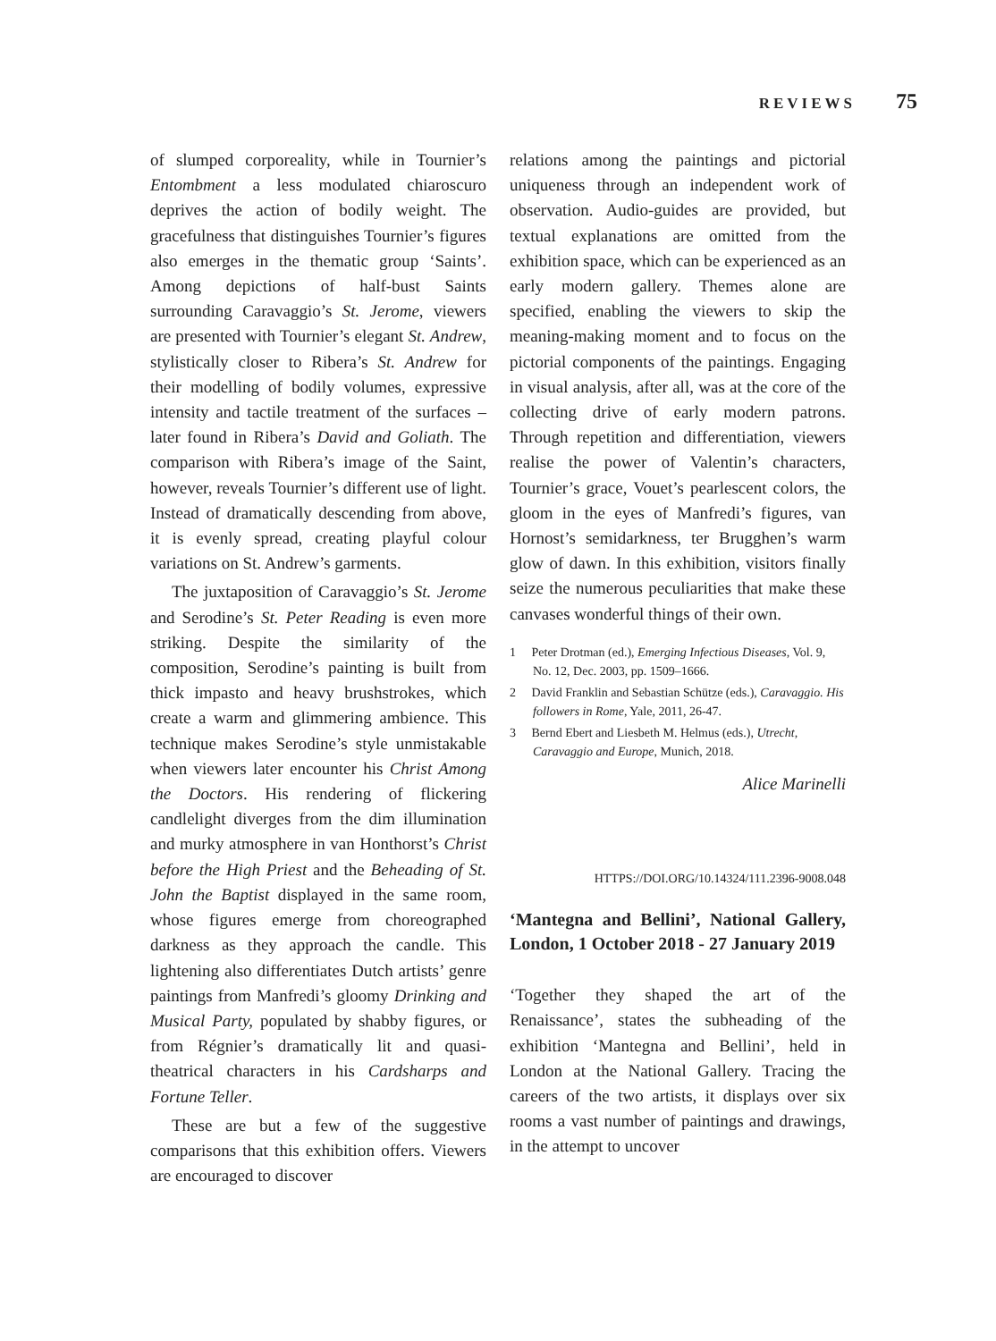REVIEWS 75
of slumped corporeality, while in Tournier’s Entombment a less modulated chiaroscuro deprives the action of bodily weight. The gracefulness that distinguishes Tournier’s figures also emerges in the thematic group ‘Saints’. Among depictions of half-bust Saints surrounding Caravaggio’s St. Jerome, viewers are presented with Tournier’s elegant St. Andrew, stylistically closer to Ribera’s St. Andrew for their modelling of bodily volumes, expressive intensity and tactile treatment of the surfaces – later found in Ribera’s David and Goliath. The comparison with Ribera’s image of the Saint, however, reveals Tournier’s different use of light. Instead of dramatically descending from above, it is evenly spread, creating playful colour variations on St. Andrew’s garments.
The juxtaposition of Caravaggio’s St. Jerome and Serodine’s St. Peter Reading is even more striking. Despite the similarity of the composition, Serodine’s painting is built from thick impasto and heavy brushstrokes, which create a warm and glimmering ambience. This technique makes Serodine’s style unmistakable when viewers later encounter his Christ Among the Doctors. His rendering of flickering candlelight diverges from the dim illumination and murky atmosphere in van Honthorst’s Christ before the High Priest and the Beheading of St. John the Baptist displayed in the same room, whose figures emerge from choreographed darkness as they approach the candle. This lightening also differentiates Dutch artists’ genre paintings from Manfredi’s gloomy Drinking and Musical Party, populated by shabby figures, or from Régnier’s dramatically lit and quasi-theatrical characters in his Cardsharps and Fortune Teller.
These are but a few of the suggestive comparisons that this exhibition offers. Viewers are encouraged to discover
relations among the paintings and pictorial uniqueness through an independent work of observation. Audio-guides are provided, but textual explanations are omitted from the exhibition space, which can be experienced as an early modern gallery. Themes alone are specified, enabling the viewers to skip the meaning-making moment and to focus on the pictorial components of the paintings. Engaging in visual analysis, after all, was at the core of the collecting drive of early modern patrons. Through repetition and differentiation, viewers realise the power of Valentin’s characters, Tournier’s grace, Vouet’s pearlescent colors, the gloom in the eyes of Manfredi’s figures, van Hornost’s semidarkness, ter Brugghen’s warm glow of dawn. In this exhibition, visitors finally seize the numerous peculiarities that make these canvases wonderful things of their own.
1 Peter Drotman (ed.), Emerging Infectious Diseases, Vol. 9, No. 12, Dec. 2003, pp. 1509–1666.
2 David Franklin and Sebastian Schütze (eds.), Caravaggio. His followers in Rome, Yale, 2011, 26-47.
3 Bernd Ebert and Liesbeth M. Helmus (eds.), Utrecht, Caravaggio and Europe, Munich, 2018.
Alice Marinelli
HTTPS://DOI.ORG/10.14324/111.2396-9008.048
‘Mantegna and Bellini’, National Gallery, London, 1 October 2018 - 27 January 2019
‘Together they shaped the art of the Renaissance’, states the subheading of the exhibition ‘Mantegna and Bellini’, held in London at the National Gallery. Tracing the careers of the two artists, it displays over six rooms a vast number of paintings and drawings, in the attempt to uncover